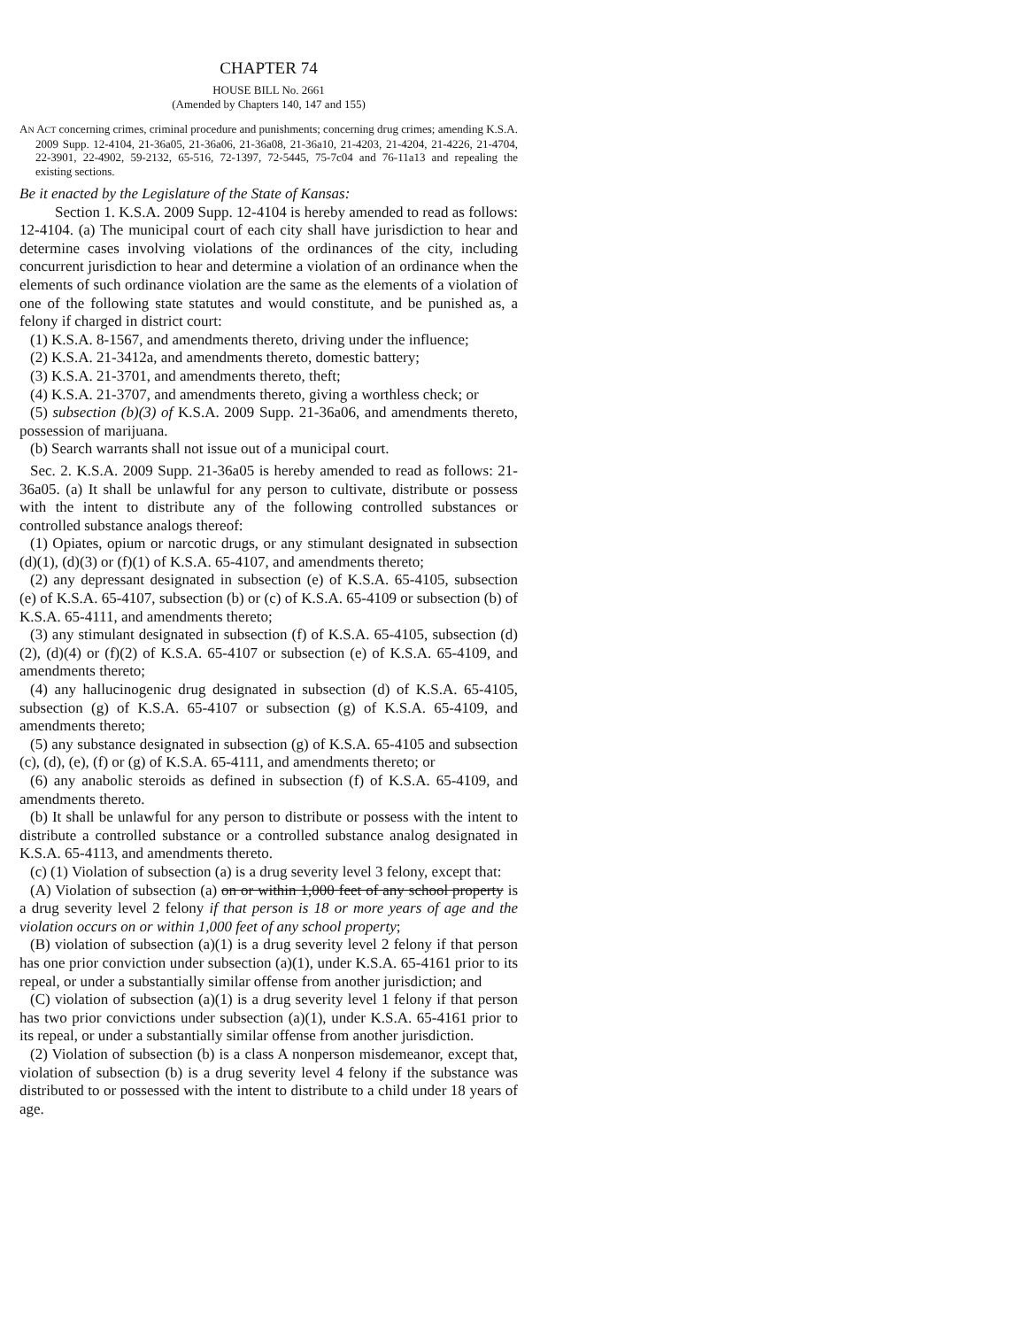CHAPTER 74
HOUSE BILL No. 2661
(Amended by Chapters 140, 147 and 155)
AN ACT concerning crimes, criminal procedure and punishments; concerning drug crimes; amending K.S.A. 2009 Supp. 12-4104, 21-36a05, 21-36a06, 21-36a08, 21-36a10, 21-4203, 21-4204, 21-4226, 21-4704, 22-3901, 22-4902, 59-2132, 65-516, 72-1397, 72-5445, 75-7c04 and 76-11a13 and repealing the existing sections.
Be it enacted by the Legislature of the State of Kansas:
Section 1. K.S.A. 2009 Supp. 12-4104 is hereby amended to read as follows: 12-4104. (a) The municipal court of each city shall have jurisdiction to hear and determine cases involving violations of the ordinances of the city, including concurrent jurisdiction to hear and determine a violation of an ordinance when the elements of such ordinance violation are the same as the elements of a violation of one of the following state statutes and would constitute, and be punished as, a felony if charged in district court:
(1) K.S.A. 8-1567, and amendments thereto, driving under the influence;
(2) K.S.A. 21-3412a, and amendments thereto, domestic battery;
(3) K.S.A. 21-3701, and amendments thereto, theft;
(4) K.S.A. 21-3707, and amendments thereto, giving a worthless check; or
(5) subsection (b)(3) of K.S.A. 2009 Supp. 21-36a06, and amendments thereto, possession of marijuana.
(b) Search warrants shall not issue out of a municipal court.
Sec. 2. K.S.A. 2009 Supp. 21-36a05 is hereby amended to read as follows: 21-36a05. (a) It shall be unlawful for any person to cultivate, distribute or possess with the intent to distribute any of the following controlled substances or controlled substance analogs thereof:
(1) Opiates, opium or narcotic drugs, or any stimulant designated in subsection (d)(1), (d)(3) or (f)(1) of K.S.A. 65-4107, and amendments thereto;
(2) any depressant designated in subsection (e) of K.S.A. 65-4105, subsection (e) of K.S.A. 65-4107, subsection (b) or (c) of K.S.A. 65-4109 or subsection (b) of K.S.A. 65-4111, and amendments thereto;
(3) any stimulant designated in subsection (f) of K.S.A. 65-4105, subsection (d)(2), (d)(4) or (f)(2) of K.S.A. 65-4107 or subsection (e) of K.S.A. 65-4109, and amendments thereto;
(4) any hallucinogenic drug designated in subsection (d) of K.S.A. 65-4105, subsection (g) of K.S.A. 65-4107 or subsection (g) of K.S.A. 65-4109, and amendments thereto;
(5) any substance designated in subsection (g) of K.S.A. 65-4105 and subsection (c), (d), (e), (f) or (g) of K.S.A. 65-4111, and amendments thereto; or
(6) any anabolic steroids as defined in subsection (f) of K.S.A. 65-4109, and amendments thereto.
(b) It shall be unlawful for any person to distribute or possess with the intent to distribute a controlled substance or a controlled substance analog designated in K.S.A. 65-4113, and amendments thereto.
(c) (1) Violation of subsection (a) is a drug severity level 3 felony, except that:
(A) Violation of subsection (a) on or within 1,000 feet of any school property is a drug severity level 2 felony if that person is 18 or more years of age and the violation occurs on or within 1,000 feet of any school property;
(B) violation of subsection (a)(1) is a drug severity level 2 felony if that person has one prior conviction under subsection (a)(1), under K.S.A. 65-4161 prior to its repeal, or under a substantially similar offense from another jurisdiction; and
(C) violation of subsection (a)(1) is a drug severity level 1 felony if that person has two prior convictions under subsection (a)(1), under K.S.A. 65-4161 prior to its repeal, or under a substantially similar offense from another jurisdiction.
(2) Violation of subsection (b) is a class A nonperson misdemeanor, except that, violation of subsection (b) is a drug severity level 4 felony if the substance was distributed to or possessed with the intent to distribute to a child under 18 years of age.